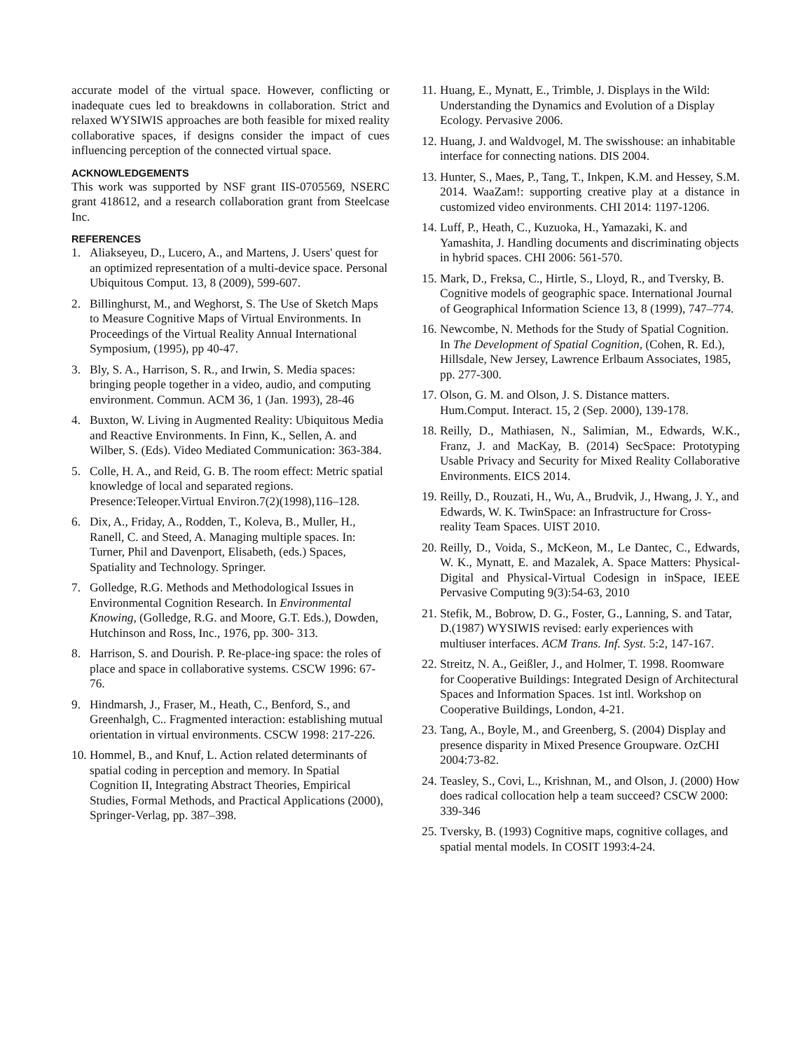accurate model of the virtual space. However, conflicting or inadequate cues led to breakdowns in collaboration. Strict and relaxed WYSIWIS approaches are both feasible for mixed reality collaborative spaces, if designs consider the impact of cues influencing perception of the connected virtual space.
ACKNOWLEDGEMENTS
This work was supported by NSF grant IIS-0705569, NSERC grant 418612, and a research collaboration grant from Steelcase Inc.
REFERENCES
1. Aliakseyeu, D., Lucero, A., and Martens, J. Users' quest for an optimized representation of a multi-device space. Personal Ubiquitous Comput. 13, 8 (2009), 599-607.
2. Billinghurst, M., and Weghorst, S. The Use of Sketch Maps to Measure Cognitive Maps of Virtual Environments. In Proceedings of the Virtual Reality Annual International Symposium, (1995), pp 40-47.
3. Bly, S. A., Harrison, S. R., and Irwin, S. Media spaces: bringing people together in a video, audio, and computing environment. Commun. ACM 36, 1 (Jan. 1993), 28-46
4. Buxton, W. Living in Augmented Reality: Ubiquitous Media and Reactive Environments. In Finn, K., Sellen, A. and Wilber, S. (Eds). Video Mediated Communication: 363-384.
5. Colle, H. A., and Reid, G. B. The room effect: Metric spatial knowledge of local and separated regions. Presence:Teleoper.Virtual Environ.7(2)(1998),116–128.
6. Dix, A., Friday, A., Rodden, T., Koleva, B., Muller, H., Ranell, C. and Steed, A. Managing multiple spaces. In: Turner, Phil and Davenport, Elisabeth, (eds.) Spaces, Spatiality and Technology. Springer.
7. Golledge, R.G. Methods and Methodological Issues in Environmental Cognition Research. In Environmental Knowing, (Golledge, R.G. and Moore, G.T. Eds.), Dowden, Hutchinson and Ross, Inc., 1976, pp. 300- 313.
8. Harrison, S. and Dourish. P. Re-place-ing space: the roles of place and space in collaborative systems. CSCW 1996: 67-76.
9. Hindmarsh, J., Fraser, M., Heath, C., Benford, S., and Greenhalgh, C.. Fragmented interaction: establishing mutual orientation in virtual environments. CSCW 1998: 217-226.
10. Hommel, B., and Knuf, L. Action related determinants of spatial coding in perception and memory. In Spatial Cognition II, Integrating Abstract Theories, Empirical Studies, Formal Methods, and Practical Applications (2000), Springer-Verlag, pp. 387–398.
11. Huang, E., Mynatt, E., Trimble, J. Displays in the Wild: Understanding the Dynamics and Evolution of a Display Ecology. Pervasive 2006.
12. Huang, J. and Waldvogel, M. The swisshouse: an inhabitable interface for connecting nations. DIS 2004.
13. Hunter, S., Maes, P., Tang, T., Inkpen, K.M. and Hessey, S.M. 2014. WaaZam!: supporting creative play at a distance in customized video environments. CHI 2014: 1197-1206.
14. Luff, P., Heath, C., Kuzuoka, H., Yamazaki, K. and Yamashita, J. Handling documents and discriminating objects in hybrid spaces. CHI 2006: 561-570.
15. Mark, D., Freksa, C., Hirtle, S., Lloyd, R., and Tversky, B. Cognitive models of geographic space. International Journal of Geographical Information Science 13, 8 (1999), 747–774.
16. Newcombe, N. Methods for the Study of Spatial Cognition. In The Development of Spatial Cognition, (Cohen, R. Ed.), Hillsdale, New Jersey, Lawrence Erlbaum Associates, 1985, pp. 277-300.
17. Olson, G. M. and Olson, J. S. Distance matters. Hum.Comput. Interact. 15, 2 (Sep. 2000), 139-178.
18. Reilly, D., Mathiasen, N., Salimian, M., Edwards, W.K., Franz, J. and MacKay, B. (2014) SecSpace: Prototyping Usable Privacy and Security for Mixed Reality Collaborative Environments. EICS 2014.
19. Reilly, D., Rouzati, H., Wu, A., Brudvik, J., Hwang, J. Y., and Edwards, W. K. TwinSpace: an Infrastructure for Cross-reality Team Spaces. UIST 2010.
20. Reilly, D., Voida, S., McKeon, M., Le Dantec, C., Edwards, W. K., Mynatt, E. and Mazalek, A. Space Matters: Physical-Digital and Physical-Virtual Codesign in inSpace, IEEE Pervasive Computing 9(3):54-63, 2010
21. Stefik, M., Bobrow, D. G., Foster, G., Lanning, S. and Tatar, D.(1987) WYSIWIS revised: early experiences with multiuser interfaces. ACM Trans. Inf. Syst. 5:2, 147-167.
22. Streitz, N. A., Geißler, J., and Holmer, T. 1998. Roomware for Cooperative Buildings: Integrated Design of Architectural Spaces and Information Spaces. 1st intl. Workshop on Cooperative Buildings, London, 4-21.
23. Tang, A., Boyle, M., and Greenberg, S. (2004) Display and presence disparity in Mixed Presence Groupware. OzCHI 2004:73-82.
24. Teasley, S., Covi, L., Krishnan, M., and Olson, J. (2000) How does radical collocation help a team succeed? CSCW 2000: 339-346
25. Tversky, B. (1993) Cognitive maps, cognitive collages, and spatial mental models. In COSIT 1993:4-24.